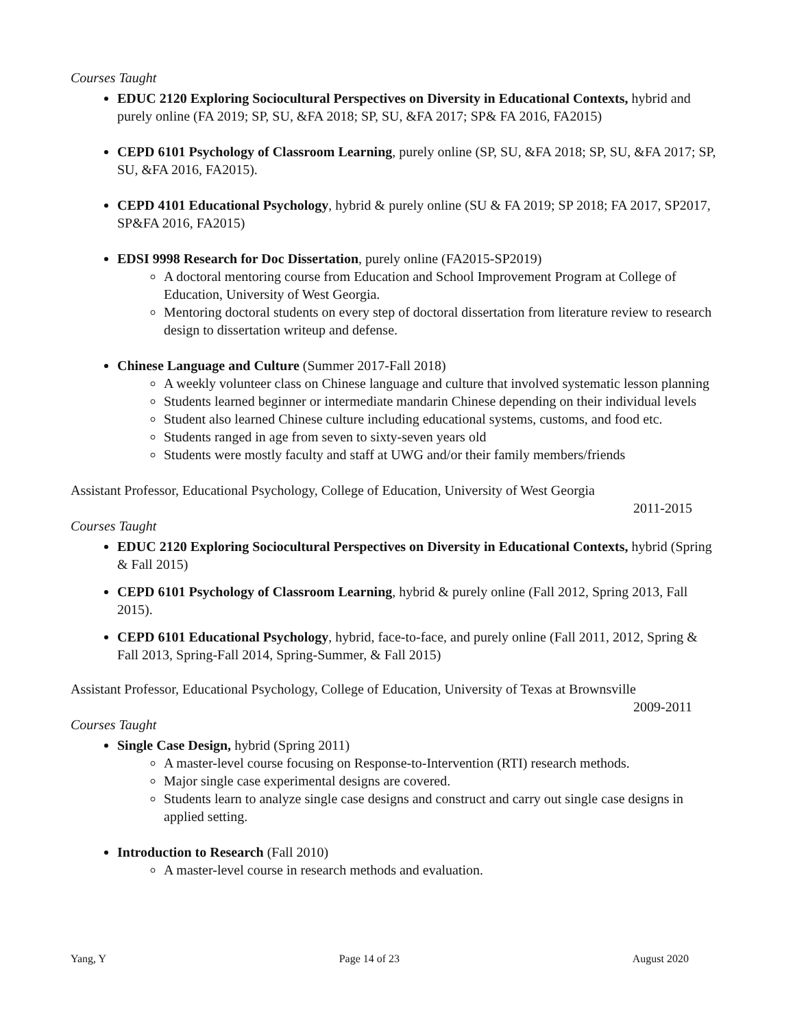Courses Taught
EDUC 2120 Exploring Sociocultural Perspectives on Diversity in Educational Contexts, hybrid and purely online (FA 2019; SP, SU, &FA 2018; SP, SU, &FA 2017; SP& FA 2016, FA2015)
CEPD 6101 Psychology of Classroom Learning, purely online (SP, SU, &FA 2018; SP, SU, &FA 2017; SP, SU, &FA 2016, FA2015).
CEPD 4101 Educational Psychology, hybrid & purely online (SU & FA 2019; SP 2018; FA 2017, SP2017, SP&FA 2016, FA2015)
EDSI 9998 Research for Doc Dissertation, purely online (FA2015-SP2019)
A doctoral mentoring course from Education and School Improvement Program at College of Education, University of West Georgia.
Mentoring doctoral students on every step of doctoral dissertation from literature review to research design to dissertation writeup and defense.
Chinese Language and Culture (Summer 2017-Fall 2018)
A weekly volunteer class on Chinese language and culture that involved systematic lesson planning
Students learned beginner or intermediate mandarin Chinese depending on their individual levels
Student also learned Chinese culture including educational systems, customs, and food etc.
Students ranged in age from seven to sixty-seven years old
Students were mostly faculty and staff at UWG and/or their family members/friends
Assistant Professor, Educational Psychology, College of Education, University of West Georgia
2011-2015
Courses Taught
EDUC 2120 Exploring Sociocultural Perspectives on Diversity in Educational Contexts, hybrid (Spring & Fall 2015)
CEPD 6101 Psychology of Classroom Learning, hybrid & purely online (Fall 2012, Spring 2013, Fall 2015).
CEPD 6101 Educational Psychology, hybrid, face-to-face, and purely online (Fall 2011, 2012, Spring & Fall 2013, Spring-Fall 2014, Spring-Summer, & Fall 2015)
Assistant Professor, Educational Psychology, College of Education, University of Texas at Brownsville
2009-2011
Courses Taught
Single Case Design, hybrid (Spring 2011)
A master-level course focusing on Response-to-Intervention (RTI) research methods.
Major single case experimental designs are covered.
Students learn to analyze single case designs and construct and carry out single case designs in applied setting.
Introduction to Research (Fall 2010)
A master-level course in research methods and evaluation.
Yang, Y Page 14 of 23 August 2020